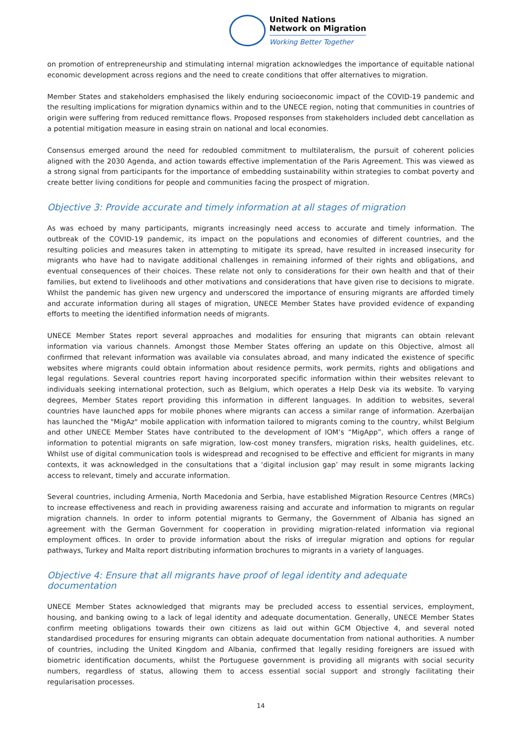United Nations
Network on Migration
Working Better Together
on promotion of entrepreneurship and stimulating internal migration acknowledges the importance of equitable national economic development across regions and the need to create conditions that offer alternatives to migration.
Member States and stakeholders emphasised the likely enduring socioeconomic impact of the COVID-19 pandemic and the resulting implications for migration dynamics within and to the UNECE region, noting that communities in countries of origin were suffering from reduced remittance flows. Proposed responses from stakeholders included debt cancellation as a potential mitigation measure in easing strain on national and local economies.
Consensus emerged around the need for redoubled commitment to multilateralism, the pursuit of coherent policies aligned with the 2030 Agenda, and action towards effective implementation of the Paris Agreement. This was viewed as a strong signal from participants for the importance of embedding sustainability within strategies to combat poverty and create better living conditions for people and communities facing the prospect of migration.
Objective 3: Provide accurate and timely information at all stages of migration
As was echoed by many participants, migrants increasingly need access to accurate and timely information. The outbreak of the COVID-19 pandemic, its impact on the populations and economies of different countries, and the resulting policies and measures taken in attempting to mitigate its spread, have resulted in increased insecurity for migrants who have had to navigate additional challenges in remaining informed of their rights and obligations, and eventual consequences of their choices. These relate not only to considerations for their own health and that of their families, but extend to livelihoods and other motivations and considerations that have given rise to decisions to migrate. Whilst the pandemic has given new urgency and underscored the importance of ensuring migrants are afforded timely and accurate information during all stages of migration, UNECE Member States have provided evidence of expanding efforts to meeting the identified information needs of migrants.
UNECE Member States report several approaches and modalities for ensuring that migrants can obtain relevant information via various channels. Amongst those Member States offering an update on this Objective, almost all confirmed that relevant information was available via consulates abroad, and many indicated the existence of specific websites where migrants could obtain information about residence permits, work permits, rights and obligations and legal regulations. Several countries report having incorporated specific information within their websites relevant to individuals seeking international protection, such as Belgium, which operates a Help Desk via its website. To varying degrees, Member States report providing this information in different languages. In addition to websites, several countries have launched apps for mobile phones where migrants can access a similar range of information. Azerbaijan has launched the "MigAz" mobile application with information tailored to migrants coming to the country, whilst Belgium and other UNECE Member States have contributed to the development of IOM’s “MigApp”, which offers a range of information to potential migrants on safe migration, low-cost money transfers, migration risks, health guidelines, etc. Whilst use of digital communication tools is widespread and recognised to be effective and efficient for migrants in many contexts, it was acknowledged in the consultations that a ‘digital inclusion gap’ may result in some migrants lacking access to relevant, timely and accurate information.
Several countries, including Armenia, North Macedonia and Serbia, have established Migration Resource Centres (MRCs) to increase effectiveness and reach in providing awareness raising and accurate and information to migrants on regular migration channels. In order to inform potential migrants to Germany, the Government of Albania has signed an agreement with the German Government for cooperation in providing migration-related information via regional employment offices. In order to provide information about the risks of irregular migration and options for regular pathways, Turkey and Malta report distributing information brochures to migrants in a variety of languages.
Objective 4: Ensure that all migrants have proof of legal identity and adequate documentation
UNECE Member States acknowledged that migrants may be precluded access to essential services, employment, housing, and banking owing to a lack of legal identity and adequate documentation. Generally, UNECE Member States confirm meeting obligations towards their own citizens as laid out within GCM Objective 4, and several noted standardised procedures for ensuring migrants can obtain adequate documentation from national authorities. A number of countries, including the United Kingdom and Albania, confirmed that legally residing foreigners are issued with biometric identification documents, whilst the Portuguese government is providing all migrants with social security numbers, regardless of status, allowing them to access essential social support and strongly facilitating their regularisation processes.
14